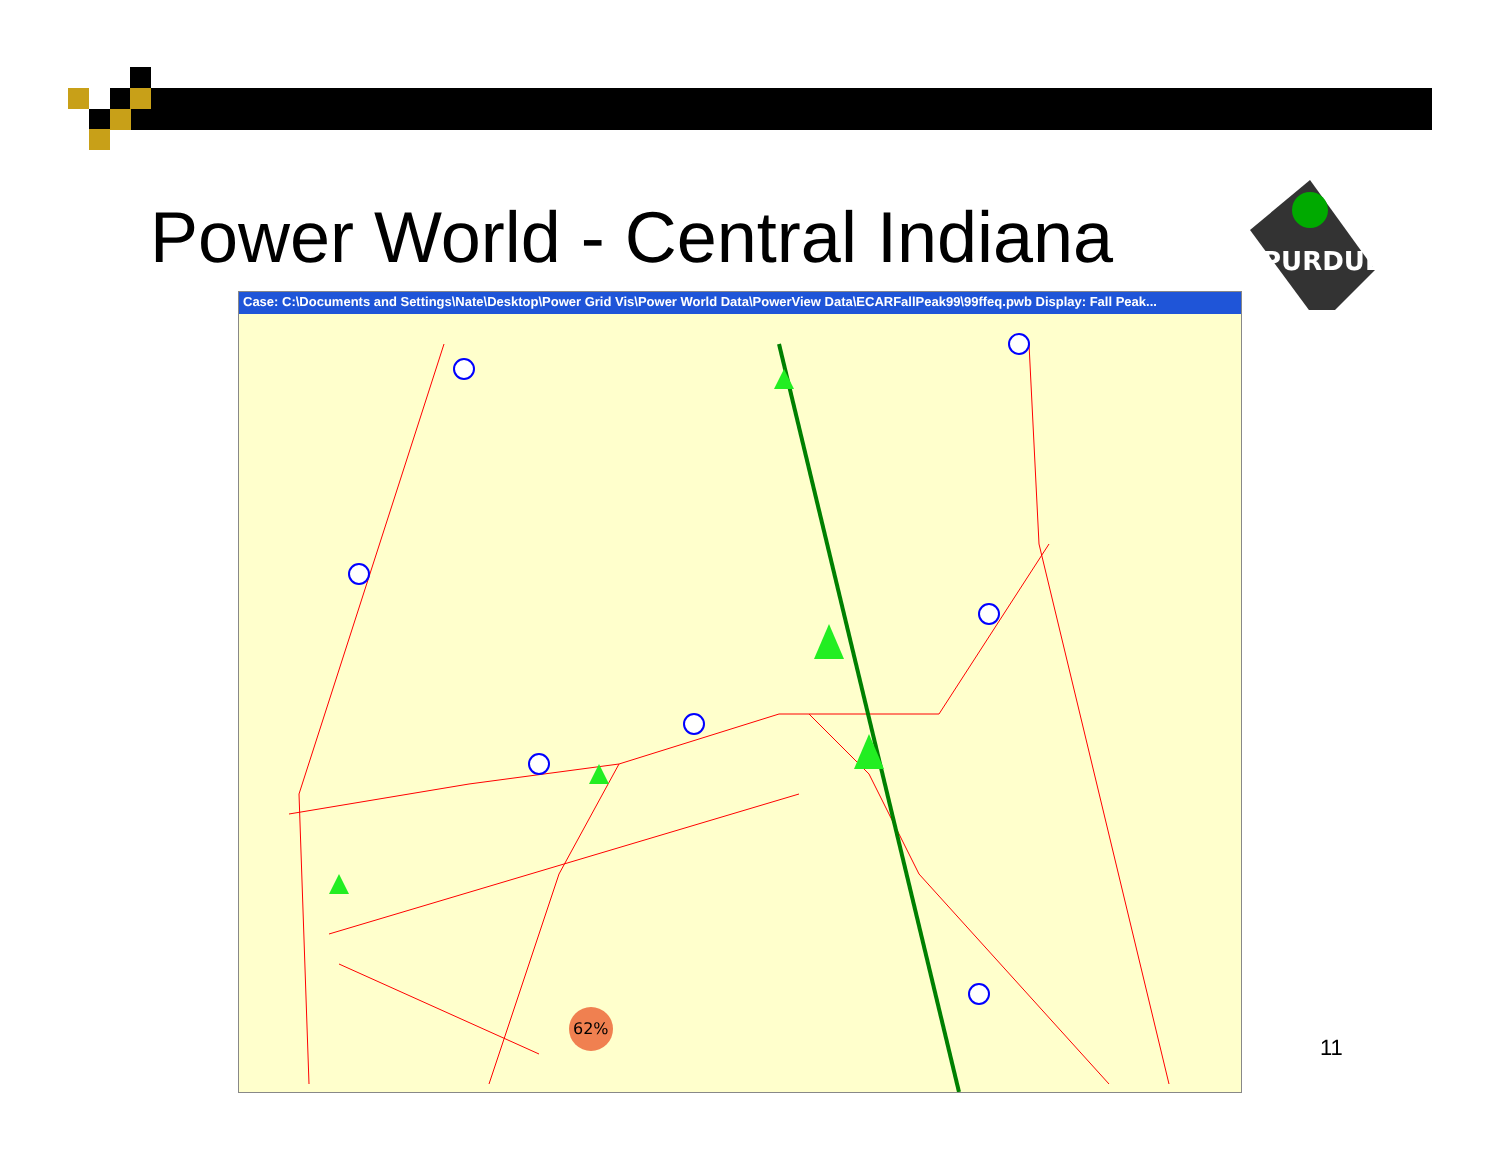Power World - Central Indiana
PURDUE
Case: C:\Documents and Settings\Nate\Desktop\Power Grid Vis\Power World Data\PowerView Data\ECARFallPeak99\99ffeq.pwb Display: Fall Peak...
62%
11